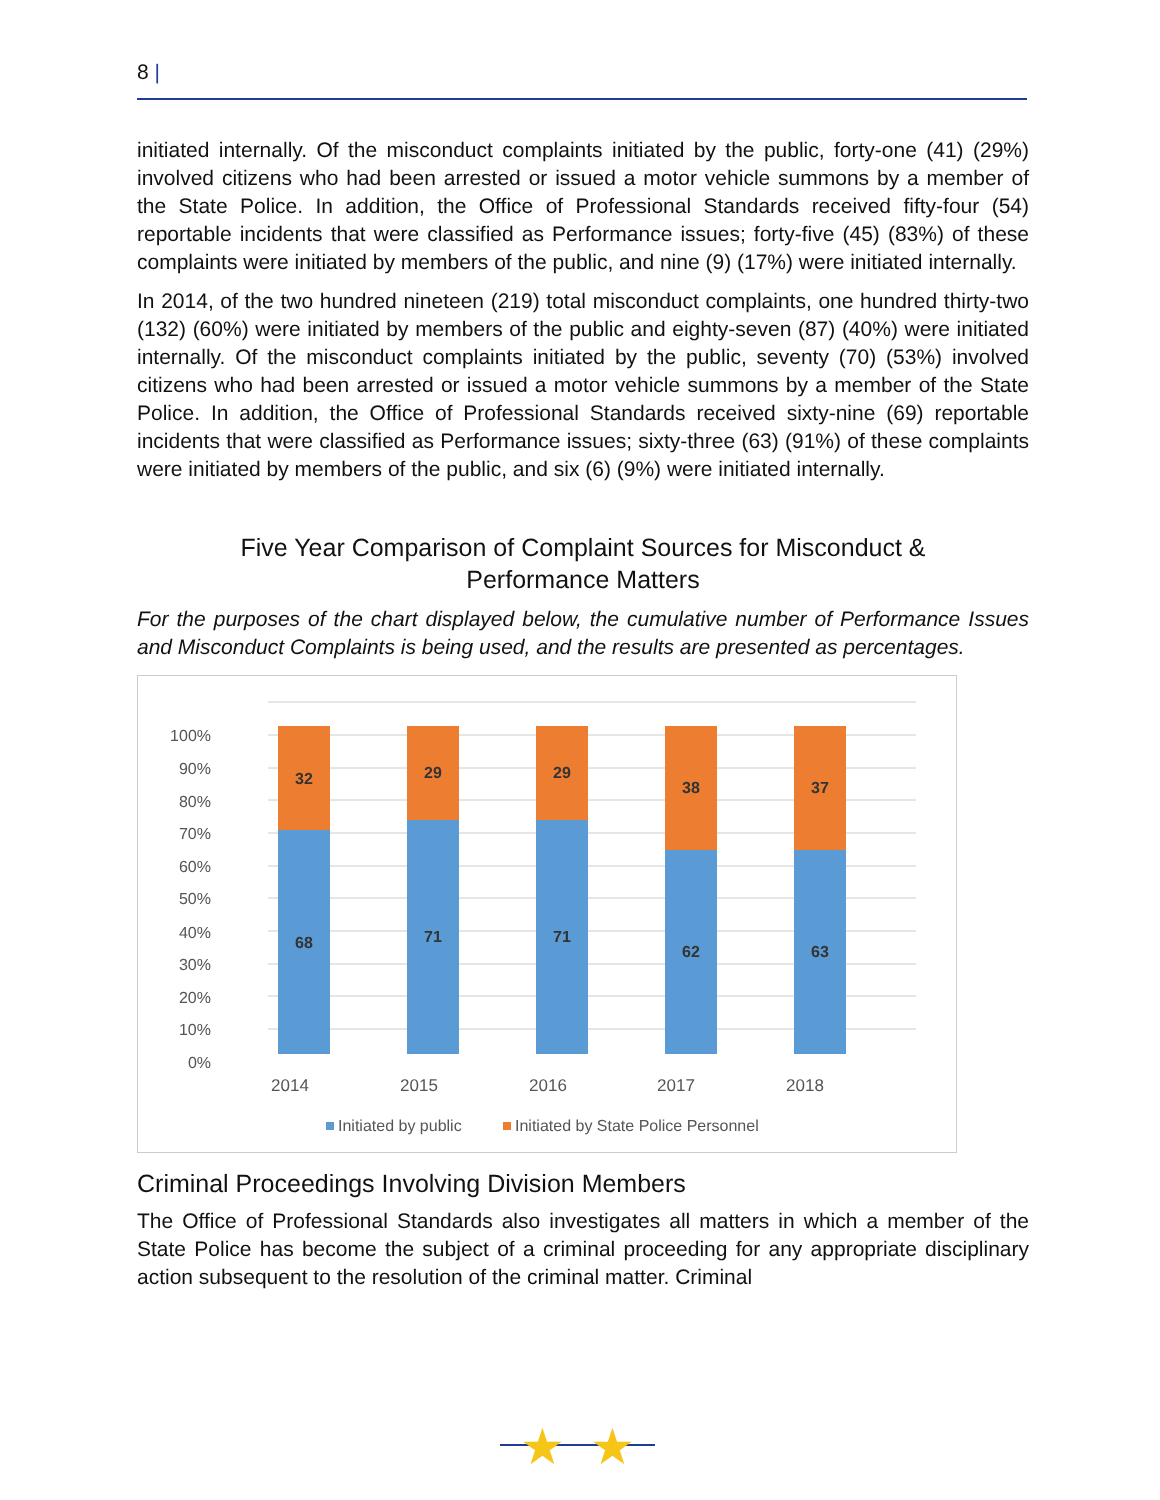8 |
initiated internally. Of the misconduct complaints initiated by the public, forty-one (41) (29%) involved citizens who had been arrested or issued a motor vehicle summons by a member of the State Police. In addition, the Office of Professional Standards received fifty-four (54) reportable incidents that were classified as Performance issues; forty-five (45) (83%) of these complaints were initiated by members of the public, and nine (9) (17%) were initiated internally.
In 2014, of the two hundred nineteen (219) total misconduct complaints, one hundred thirty-two (132) (60%) were initiated by members of the public and eighty-seven (87) (40%) were initiated internally. Of the misconduct complaints initiated by the public, seventy (70) (53%) involved citizens who had been arrested or issued a motor vehicle summons by a member of the State Police. In addition, the Office of Professional Standards received sixty-nine (69) reportable incidents that were classified as Performance issues; sixty-three (63) (91%) of these complaints were initiated by members of the public, and six (6) (9%) were initiated internally.
Five Year Comparison of Complaint Sources for Misconduct &
Performance Matters
For the purposes of the chart displayed below, the cumulative number of Performance Issues and Misconduct Complaints is being used, and the results are presented as percentages.
100%
90%
80%
70%
60%
50%
40%
30%
20%
10%
0%
68
32
71
29
71
29
62
38
63
37
2014
2015
2016
2017
2018
Initiated by public
Initiated by State Police Personnel
Criminal Proceedings Involving Division Members
The Office of Professional Standards also investigates all matters in which a member of the State Police has become the subject of a criminal proceeding for any appropriate disciplinary action subsequent to the resolution of the criminal matter. Criminal
★
★